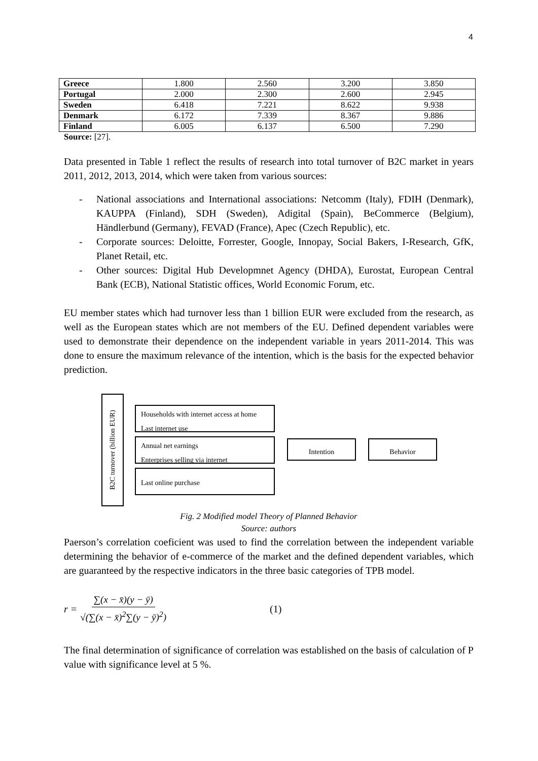4
| Greece | 1.800 | 2.560 | 3.200 | 3.850 |
| Portugal | 2.000 | 2.300 | 2.600 | 2.945 |
| Sweden | 6.418 | 7.221 | 8.622 | 9.938 |
| Denmark | 6.172 | 7.339 | 8.367 | 9.886 |
| Finland | 6.005 | 6.137 | 6.500 | 7.290 |
Source: [27].
Data presented in Table 1 reflect the results of research into total turnover of B2C market in years 2011, 2012, 2013, 2014, which were taken from various sources:
- National associations and International associations: Netcomm (Italy), FDIH (Denmark), KAUPPA (Finland), SDH (Sweden), Adigital (Spain), BeCommerce (Belgium), Händlerbund (Germany), FEVAD (France), Apec (Czech Republic), etc.
- Corporate sources: Deloitte, Forrester, Google, Innopay, Social Bakers, I-Research, GfK, Planet Retail, etc.
- Other sources: Digital Hub Developmnet Agency (DHDA), Eurostat, European Central Bank (ECB), National Statistic offices, World Economic Forum, etc.
EU member states which had turnover less than 1 billion EUR were excluded from the research, as well as the European states which are not members of the EU. Defined dependent variables were used to demonstrate their dependence on the independent variable in years 2011-2014. This was done to ensure the maximum relevance of the intention, which is the basis for the expected behavior prediction.
B2C turnover (billion EUR)
Households with internet access at home
Last internet use
Annual net earnings
Enterprises selling via internet
Last online purchase
Intention Behavior
Fig. 2 Modified model Theory of Planned Behavior
Source: authors
Paerson’s correlation coeficient was used to find the correlation between the independent variable determining the behavior of e-commerce of the market and the defined dependent variables, which are guaranteed by the respective indicators in the three basic categories of TPB model.
r = ∑(x − x̄)(y − ȳ) √(∑(x − x̄)<sup>2</sup>∑(y − ȳ)<sup>2</sup>) (1)
The final determination of significance of correlation was established on the basis of calculation of P value with significance level at 5 %.